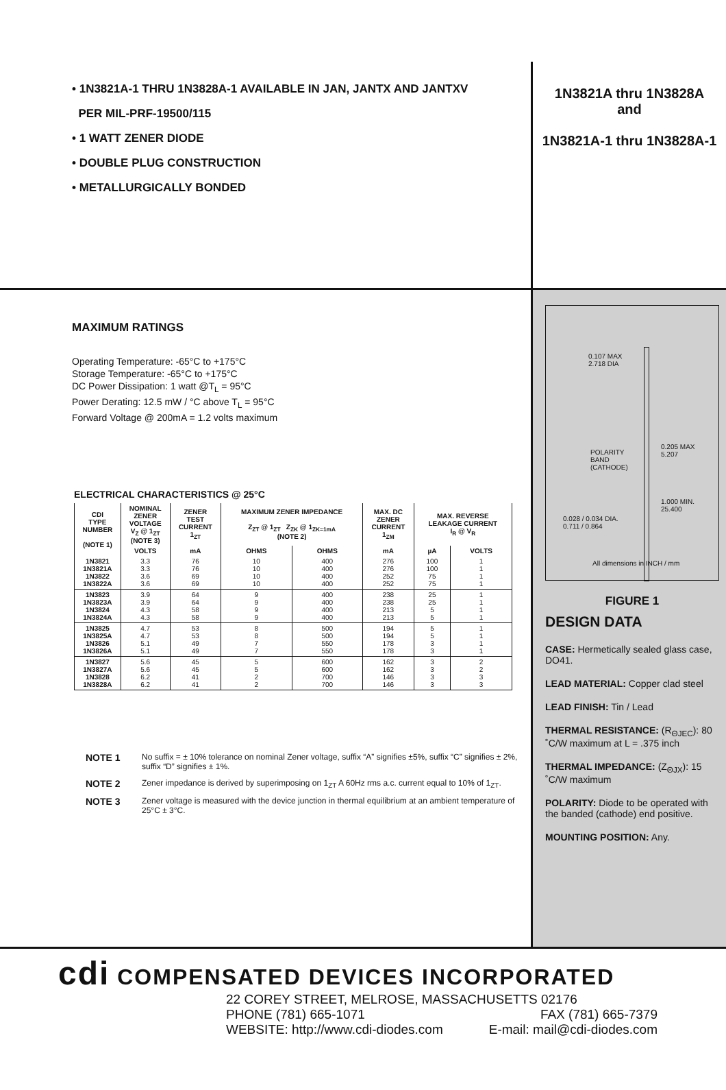• 1N3821A-1 THRU 1N3828A-1 AVAILABLE IN JAN, JANTX AND JANTXV
PER MIL-PRF-19500/115
• 1 WATT ZENER DIODE
• DOUBLE PLUG CONSTRUCTION
• METALLURGICALLY BONDED
1N3821A thru 1N3828A
and
1N3821A-1 thru 1N3828A-1
MAXIMUM RATINGS
Operating Temperature: -65°C to +175°C
Storage Temperature: -65°C to +175°C
DC Power Dissipation: 1 watt @T<sub>L</sub> = 95°C
Power Derating: 12.5 mW / °C above T<sub>L</sub> = 95°C
Forward Voltage @ 200mA = 1.2 volts maximum
ELECTRICAL CHARACTERISTICS @ 25°C
| CDI TYPE NUMBER (NOTE 1) | NOMINAL ZENER VOLTAGE V<sub>Z</sub> @ 1<sub>ZT</sub> (NOTE 3) | ZENER TEST CURRENT 1<sub>ZT</sub> | MAXIMUM ZENER IMPEDANCE Z<sub>ZT</sub> @ 1<sub>ZT</sub> Z<sub>ZK</sub> @ 1<sub>ZK=1mA</sub> (NOTE 2) | | MAX. DC ZENER CURRENT 1<sub>ZM</sub> | MAX. REVERSE LEAKAGE CURRENT I<sub>R</sub> @ V<sub>R</sub> | |
| --- | --- | --- | --- | --- | --- | --- | --- |
| | VOLTS | mA | OHMS | OHMS | mA | µA | VOLTS |
| 1N3821 1N3821A 1N3822 1N3822A | 3.3 3.3 3.6 3.6 | 76 76 69 69 | 10 10 10 10 | 400 400 400 400 | 276 276 252 252 | 100 100 75 75 | 1 1 1 1 |
| 1N3823 1N3823A 1N3824 1N3824A | 3.9 3.9 4.3 4.3 | 64 64 58 58 | 9 9 9 9 | 400 400 400 400 | 238 238 213 213 | 25 25 5 5 | 1 1 1 1 |
| 1N3825 1N3825A 1N3826 1N3826A | 4.7 4.7 5.1 5.1 | 53 53 49 49 | 8 8 7 7 | 500 500 550 550 | 194 194 178 178 | 5 5 3 3 | 1 1 1 1 |
| 1N3827 1N3827A 1N3828 1N3828A | 5.6 5.6 6.2 6.2 | 45 45 41 41 | 5 5 2 2 | 600 600 700 700 | 162 162 146 146 | 3 3 3 3 | 2 2 3 3 |
NOTE 1 No suffix = ± 10% tolerance on nominal Zener voltage, suffix “A” signifies ±5%, suffix “C” signifies ± 2%, suffix “D” signifies ± 1%.
NOTE 2 Zener impedance is derived by superimposing on 1<sub>ZT</sub> A 60Hz rms a.c. current equal to 10% of 1<sub>ZT</sub>.
NOTE 3 Zener voltage is measured with the device junction in thermal equilibrium at an ambient temperature of 25°C ± 3°C.
0.107 MAX
2.718 DIA
POLARITY
BAND
(CATHODE)
0.205 MAX
5.207
1.000 MIN.
25.400
0.028 / 0.034 DIA.
0.711 / 0.864
All dimensions in INCH / mm
FIGURE 1
DESIGN DATA
CASE: Hermetically sealed glass case, DO41.
LEAD MATERIAL: Copper clad steel
LEAD FINISH: Tin / Lead
THERMAL RESISTANCE: (R<sub>ΘJEC</sub>): 80 ˚C/W maximum at L = .375 inch
THERMAL IMPEDANCE: (Z<sub>ΘJX</sub>): 15 ˚C/W maximum
POLARITY: Diode to be operated with the banded (cathode) end positive.
MOUNTING POSITION: Any.
cdi COMPENSATED DEVICES INCORPORATED
22 COREY STREET, MELROSE, MASSACHUSETTS 02176
PHONE (781) 665-1071 FAX (781) 665-7379
WEBSITE: http://www.cdi-diodes.com E-mail: mail@cdi-diodes.com